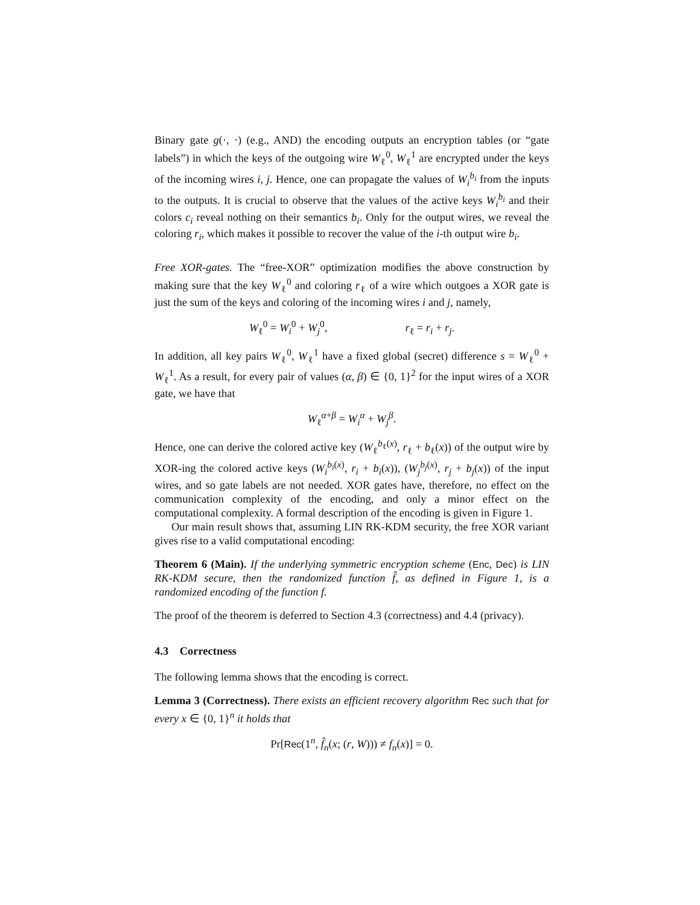Binary gate g(·, ·) (e.g., AND) the encoding outputs an encryption tables (or “gate labels”) in which the keys of the outgoing wire W<sub>ℓ</sub><sup>0</sup>, W<sub>ℓ</sub><sup>1</sup> are encrypted under the keys of the incoming wires i, j. Hence, one can propagate the values of W<sub>i</sub><sup>b<sub>i</sub></sup> from the inputs to the outputs. It is crucial to observe that the values of the active keys W<sub>i</sub><sup>b<sub>i</sub></sup> and their colors c<sub>i</sub> reveal nothing on their semantics b<sub>i</sub>. Only for the output wires, we reveal the coloring r<sub>i</sub>, which makes it possible to recover the value of the i-th output wire b<sub>i</sub>.
Free XOR-gates. The “free-XOR” optimization modifies the above construction by making sure that the key W<sub>ℓ</sub><sup>0</sup> and coloring r<sub>ℓ</sub> of a wire which outgoes a XOR gate is just the sum of the keys and coloring of the incoming wires i and j, namely,
W<sub>ℓ</sub><sup>0</sup> = W<sub>i</sub><sup>0</sup> + W<sub>j</sub><sup>0</sup>, r<sub>ℓ</sub> = r<sub>i</sub> + r<sub>j</sub>.
In addition, all key pairs W<sub>ℓ</sub><sup>0</sup>, W<sub>ℓ</sub><sup>1</sup> have a fixed global (secret) difference s = W<sub>ℓ</sub><sup>0</sup> + W<sub>ℓ</sub><sup>1</sup>. As a result, for every pair of values (α, β) ∈ {0, 1}<sup>2</sup> for the input wires of a XOR gate, we have that
W<sub>ℓ</sub><sup>α+β</sup> = W<sub>i</sub><sup>α</sup> + W<sub>j</sub><sup>β</sup>.
Hence, one can derive the colored active key (W<sub>ℓ</sub><sup>b<sub>ℓ</sub>(x)</sup>, r<sub>ℓ</sub> + b<sub>ℓ</sub>(x)) of the output wire by XOR-ing the colored active keys (W<sub>i</sub><sup>b<sub>i</sub>(x)</sup>, r<sub>i</sub> + b<sub>i</sub>(x)), (W<sub>j</sub><sup>b<sub>j</sub>(x)</sup>, r<sub>j</sub> + b<sub>j</sub>(x)) of the input wires, and so gate labels are not needed. XOR gates have, therefore, no effect on the communication complexity of the encoding, and only a minor effect on the computational complexity. A formal description of the encoding is given in Figure 1.
Our main result shows that, assuming LIN RK-KDM security, the free XOR variant gives rise to a valid computational encoding:
Theorem 6 (Main). If the underlying symmetric encryption scheme (Enc, Dec) is LIN RK-KDM secure, then the randomized function f̂, as defined in Figure 1, is a randomized encoding of the function f.
The proof of the theorem is deferred to Section 4.3 (correctness) and 4.4 (privacy).
4.3 Correctness
The following lemma shows that the encoding is correct.
Lemma 3 (Correctness). There exists an efficient recovery algorithm Rec such that for every x ∈ {0, 1}<sup>n</sup> it holds that
Pr[Rec(1<sup>n</sup>, f̂<sub>n</sub>(x; (r, W))) ≠ f<sub>n</sub>(x)] = 0.